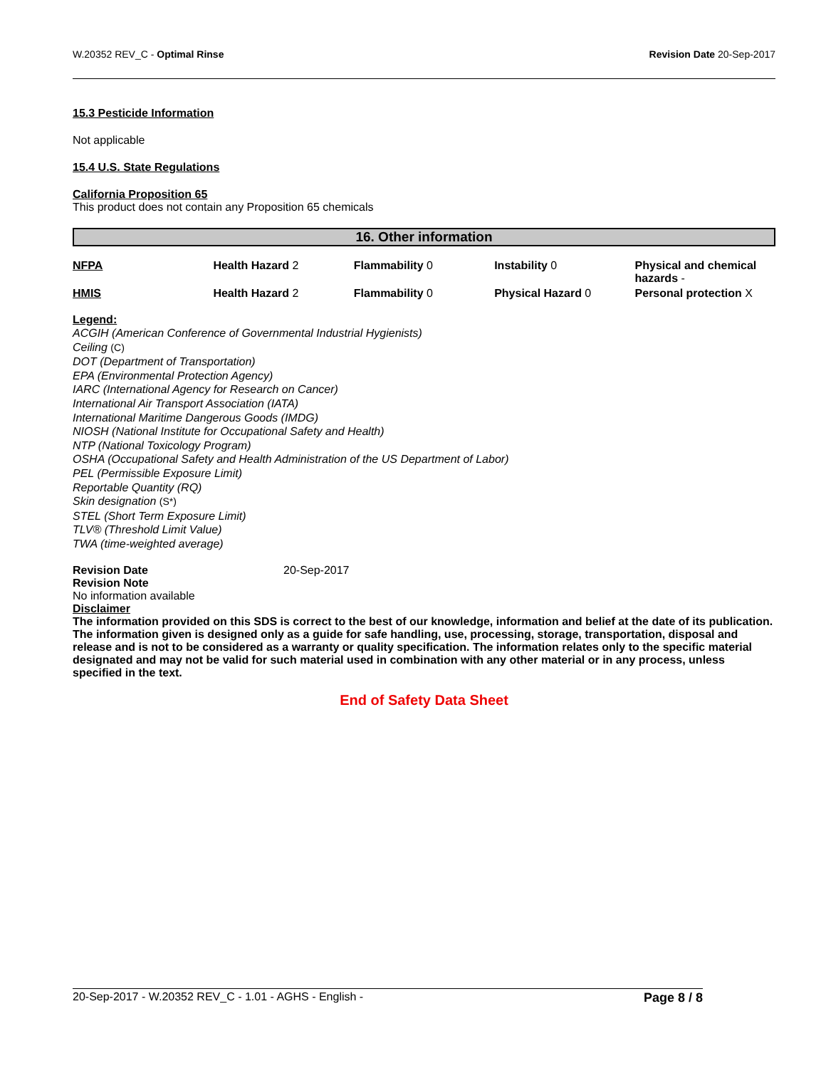W.20352 REV_C - Optimal Rinse Revision Date 20-Sep-2017
15.3 Pesticide Information
Not applicable
15.4 U.S. State Regulations
California Proposition 65
This product does not contain any Proposition 65 chemicals
16. Other information
| NFPA | Health Hazard 2 | Flammability 0 | Instability 0 | Physical and chemical hazards - |
| HMIS | Health Hazard 2 | Flammability 0 | Physical Hazard 0 | Personal protection X |
Legend:
ACGIH (American Conference of Governmental Industrial Hygienists)
Ceiling (C)
DOT (Department of Transportation)
EPA (Environmental Protection Agency)
IARC (International Agency for Research on Cancer)
International Air Transport Association (IATA)
International Maritime Dangerous Goods (IMDG)
NIOSH (National Institute for Occupational Safety and Health)
NTP (National Toxicology Program)
OSHA (Occupational Safety and Health Administration of the US Department of Labor)
PEL (Permissible Exposure Limit)
Reportable Quantity (RQ)
Skin designation (S*)
STEL (Short Term Exposure Limit)
TLV® (Threshold Limit Value)
TWA (time-weighted average)
Revision Date 20-Sep-2017
Revision Note
No information available
Disclaimer
The information provided on this SDS is correct to the best of our knowledge, information and belief at the date of its publication. The information given is designed only as a guide for safe handling, use, processing, storage, transportation, disposal and release and is not to be considered as a warranty or quality specification. The information relates only to the specific material designated and may not be valid for such material used in combination with any other material or in any process, unless specified in the text.
End of Safety Data Sheet
20-Sep-2017 - W.20352 REV_C - 1.01 - AGHS - English - Page 8 / 8